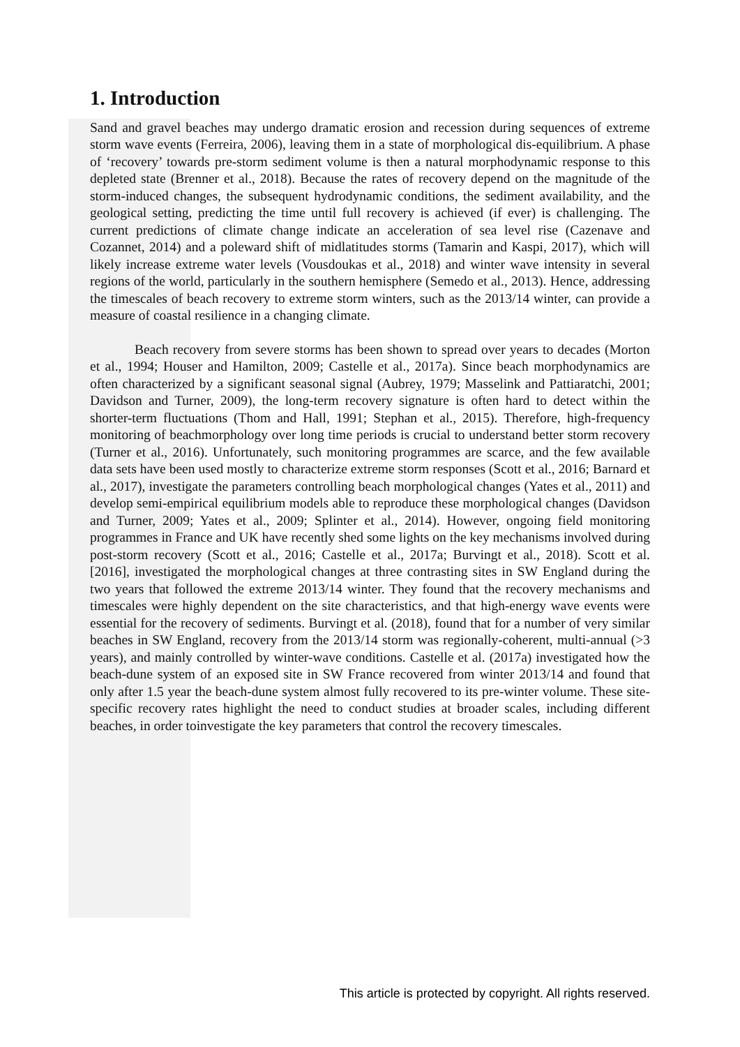1. Introduction
Sand and gravel beaches may undergo dramatic erosion and recession during sequences of extreme storm wave events (Ferreira, 2006), leaving them in a state of morphological dis-equilibrium. A phase of ‘recovery’ towards pre-storm sediment volume is then a natural morphodynamic response to this depleted state (Brenner et al., 2018). Because the rates of recovery depend on the magnitude of the storm-induced changes, the subsequent hydrodynamic conditions, the sediment availability, and the geological setting, predicting the time until full recovery is achieved (if ever) is challenging. The current predictions of climate change indicate an acceleration of sea level rise (Cazenave and Cozannet, 2014) and a poleward shift of midlatitudes storms (Tamarin and Kaspi, 2017), which will likely increase extreme water levels (Vousdoukas et al., 2018) and winter wave intensity in several regions of the world, particularly in the southern hemisphere (Semedo et al., 2013). Hence, addressing the timescales of beach recovery to extreme storm winters, such as the 2013/14 winter, can provide a measure of coastal resilience in a changing climate.
Beach recovery from severe storms has been shown to spread over years to decades (Morton et al., 1994; Houser and Hamilton, 2009; Castelle et al., 2017a). Since beach morphodynamics are often characterized by a significant seasonal signal (Aubrey, 1979; Masselink and Pattiaratchi, 2001; Davidson and Turner, 2009), the long-term recovery signature is often hard to detect within the shorter-term fluctuations (Thom and Hall, 1991; Stephan et al., 2015). Therefore, high-frequency monitoring of beachmorphology over long time periods is crucial to understand better storm recovery (Turner et al., 2016). Unfortunately, such monitoring programmes are scarce, and the few available data sets have been used mostly to characterize extreme storm responses (Scott et al., 2016; Barnard et al., 2017), investigate the parameters controlling beach morphological changes (Yates et al., 2011) and develop semi-empirical equilibrium models able to reproduce these morphological changes (Davidson and Turner, 2009; Yates et al., 2009; Splinter et al., 2014). However, ongoing field monitoring programmes in France and UK have recently shed some lights on the key mechanisms involved during post-storm recovery (Scott et al., 2016; Castelle et al., 2017a; Burvingt et al., 2018). Scott et al. [2016], investigated the morphological changes at three contrasting sites in SW England during the two years that followed the extreme 2013/14 winter. They found that the recovery mechanisms and timescales were highly dependent on the site characteristics, and that high-energy wave events were essential for the recovery of sediments. Burvingt et al. (2018), found that for a number of very similar beaches in SW England, recovery from the 2013/14 storm was regionally-coherent, multi-annual (>3 years), and mainly controlled by winter-wave conditions. Castelle et al. (2017a) investigated how the beach-dune system of an exposed site in SW France recovered from winter 2013/14 and found that only after 1.5 year the beach-dune system almost fully recovered to its pre-winter volume. These site-specific recovery rates highlight the need to conduct studies at broader scales, including different beaches, in order toinvestigate the key parameters that control the recovery timescales.
This article is protected by copyright. All rights reserved.